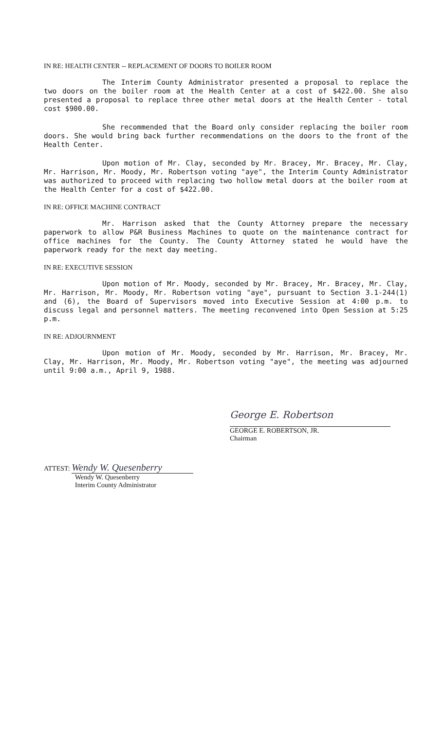IN RE: HEALTH CENTER -- REPLACEMENT OF DOORS TO BOILER ROOM
The Interim County Administrator presented a proposal to replace the two doors on the boiler room at the Health Center at a cost of $422.00. She also presented a proposal to replace three other metal doors at the Health Center - total cost $900.00.
She recommended that the Board only consider replacing the boiler room doors. She would bring back further recommendations on the doors to the front of the Health Center.
Upon motion of Mr. Clay, seconded by Mr. Bracey, Mr. Bracey, Mr. Clay, Mr. Harrison, Mr. Moody, Mr. Robertson voting "aye", the Interim County Administrator was authorized to proceed with replacing two hollow metal doors at the boiler room at the Health Center for a cost of $422.00.
IN RE: OFFICE MACHINE CONTRACT
Mr. Harrison asked that the County Attorney prepare the necessary paperwork to allow P&R Business Machines to quote on the maintenance contract for office machines for the County. The County Attorney stated he would have the paperwork ready for the next day meeting.
IN RE: EXECUTIVE SESSION
Upon motion of Mr. Moody, seconded by Mr. Bracey, Mr. Bracey, Mr. Clay, Mr. Harrison, Mr. Moody, Mr. Robertson voting "aye", pursuant to Section 3.1-244(1) and (6), the Board of Supervisors moved into Executive Session at 4:00 p.m. to discuss legal and personnel matters. The meeting reconvened into Open Session at 5:25 p.m.
IN RE: ADJOURNMENT
Upon motion of Mr. Moody, seconded by Mr. Harrison, Mr. Bracey, Mr. Clay, Mr. Harrison, Mr. Moody, Mr. Robertson voting "aye", the meeting was adjourned until 9:00 a.m., April 9, 1988.
George E. Robertson
GEORGE E. ROBERTSON, JR.
Chairman
ATTEST: Wendy W. Quesenberry
Wendy W. Quesenberry
Interim County Administrator